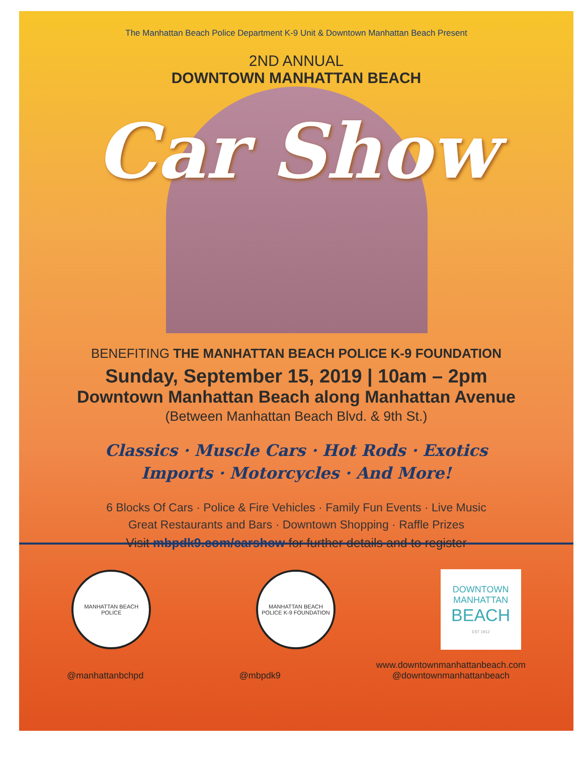The Manhattan Beach Police Department K-9 Unit & Downtown Manhattan Beach Present
2ND ANNUAL
DOWNTOWN MANHATTAN BEACH
Car Show
BENEFITING THE MANHATTAN BEACH POLICE K-9 FOUNDATION
Sunday, September 15, 2019 | 10am – 2pm
Downtown Manhattan Beach along Manhattan Avenue
(Between Manhattan Beach Blvd. & 9th St.)
Classics · Muscle Cars · Hot Rods · Exotics
Imports · Motorcycles · And More!
6 Blocks Of Cars · Police & Fire Vehicles · Family Fun Events · Live Music
Great Restaurants and Bars · Downtown Shopping · Raffle Prizes
Visit mbpdk9.com/carshow for further details and to register
MANHATTAN BEACH POLICE
MANHATTAN BEACH POLICE K-9 FOUNDATION
DOWNTOWN
MANHATTAN
BEACH
EST 1912
@manhattanbchpd @mbpdk9 www.downtownmanhattanbeach.com
@downtownmanhattanbeach